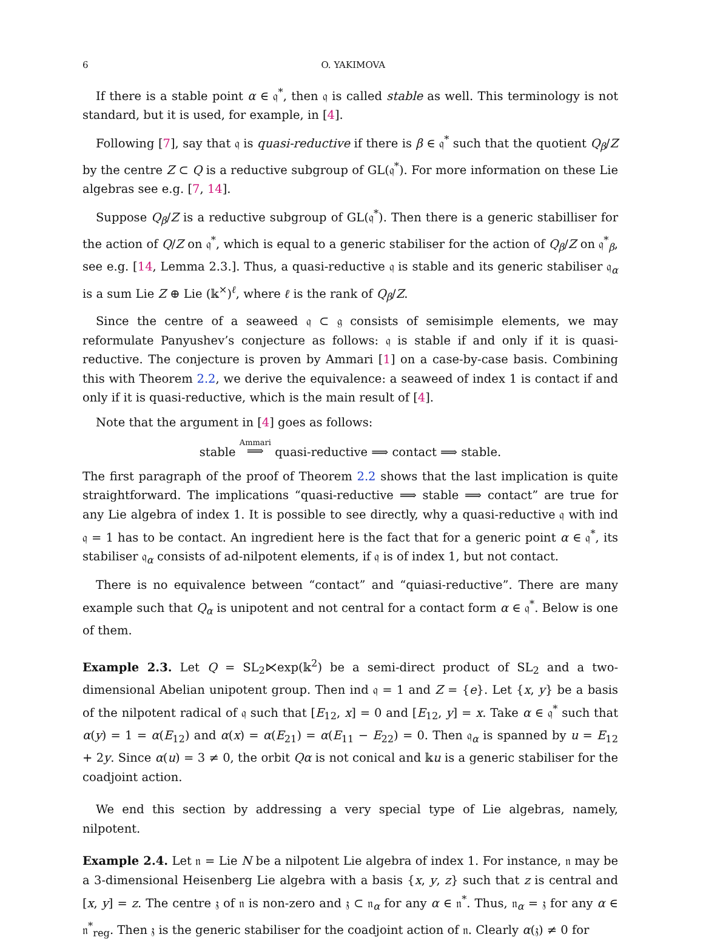6 O. YAKIMOVA
If there is a stable point α ∈ 𝔮<sup>*</sup>, then 𝔮 is called stable as well. This terminology is not standard, but it is used, for example, in [4].
Following [7], say that 𝔮 is quasi-reductive if there is β ∈ 𝔮<sup>*</sup> such that the quotient Q<sub>β</sub>/Z by the centre Z ⊂ Q is a reductive subgroup of GL(𝔮<sup>*</sup>). For more information on these Lie algebras see e.g. [7, 14].
Suppose Q<sub>β</sub>/Z is a reductive subgroup of GL(𝔮<sup>*</sup>). Then there is a generic stabilliser for the action of Q/Z on 𝔮<sup>*</sup>, which is equal to a generic stabiliser for the action of Q<sub>β</sub>/Z on 𝔮<sup>*</sup><sub>β</sub>, see e.g. [14, Lemma 2.3.]. Thus, a quasi-reductive 𝔮 is stable and its generic stabiliser 𝔮<sub>α</sub> is a sum Lie Z ⊕ Lie (𝕜<sup>×</sup>)<sup>ℓ</sup>, where ℓ is the rank of Q<sub>β</sub>/Z.
Since the centre of a seaweed 𝔮 ⊂ 𝔤 consists of semisimple elements, we may reformulate Panyushev’s conjecture as follows: 𝔮 is stable if and only if it is quasi-reductive. The conjecture is proven by Ammari [1] on a case-by-case basis. Combining this with Theorem 2.2, we derive the equivalence: a seaweed of index 1 is contact if and only if it is quasi-reductive, which is the main result of [4].
Note that the argument in [4] goes as follows:
stable Ammari
⟹ quasi-reductive ⟹ contact ⟹ stable.
The first paragraph of the proof of Theorem 2.2 shows that the last implication is quite straightforward. The implications “quasi-reductive ⟹ stable ⟹ contact” are true for any Lie algebra of index 1. It is possible to see directly, why a quasi-reductive 𝔮 with ind 𝔮 = 1 has to be contact. An ingredient here is the fact that for a generic point α ∈ 𝔮<sup>*</sup>, its stabiliser 𝔮<sub>α</sub> consists of ad-nilpotent elements, if 𝔮 is of index 1, but not contact.
There is no equivalence between “contact” and “quiasi-reductive”. There are many example such that Q<sub>α</sub> is unipotent and not central for a contact form α ∈ 𝔮<sup>*</sup>. Below is one of them.
Example 2.3. Let Q = SL<sub>2</sub>⋉exp(𝕜<sup>2</sup>) be a semi-direct product of SL<sub>2</sub> and a two-dimensional Abelian unipotent group. Then ind 𝔮 = 1 and Z = {e}. Let {x, y} be a basis of the nilpotent radical of 𝔮 such that [E<sub>12</sub>, x] = 0 and [E<sub>12</sub>, y] = x. Take α ∈ 𝔮<sup>*</sup> such that α(y) = 1 = α(E<sub>12</sub>) and α(x) = α(E<sub>21</sub>) = α(E<sub>11</sub> − E<sub>22</sub>) = 0. Then 𝔮<sub>α</sub> is spanned by u = E<sub>12</sub> + 2y. Since α(u) = 3 ≠ 0, the orbit Qα is not conical and 𝕜u is a generic stabiliser for the coadjoint action.
We end this section by addressing a very special type of Lie algebras, namely, nilpotent.
Example 2.4. Let 𝔫 = Lie N be a nilpotent Lie algebra of index 1. For instance, 𝔫 may be a 3-dimensional Heisenberg Lie algebra with a basis {x, y, z} such that z is central and [x, y] = z. The centre 𝔷 of 𝔫 is non-zero and 𝔷 ⊂ 𝔫<sub>α</sub> for any α ∈ 𝔫<sup>*</sup>. Thus, 𝔫<sub>α</sub> = 𝔷 for any α ∈ 𝔫<sup>*</sup><sub>reg</sub>. Then 𝔷 is the generic stabiliser for the coadjoint action of 𝔫. Clearly α(𝔷) ≠ 0 for